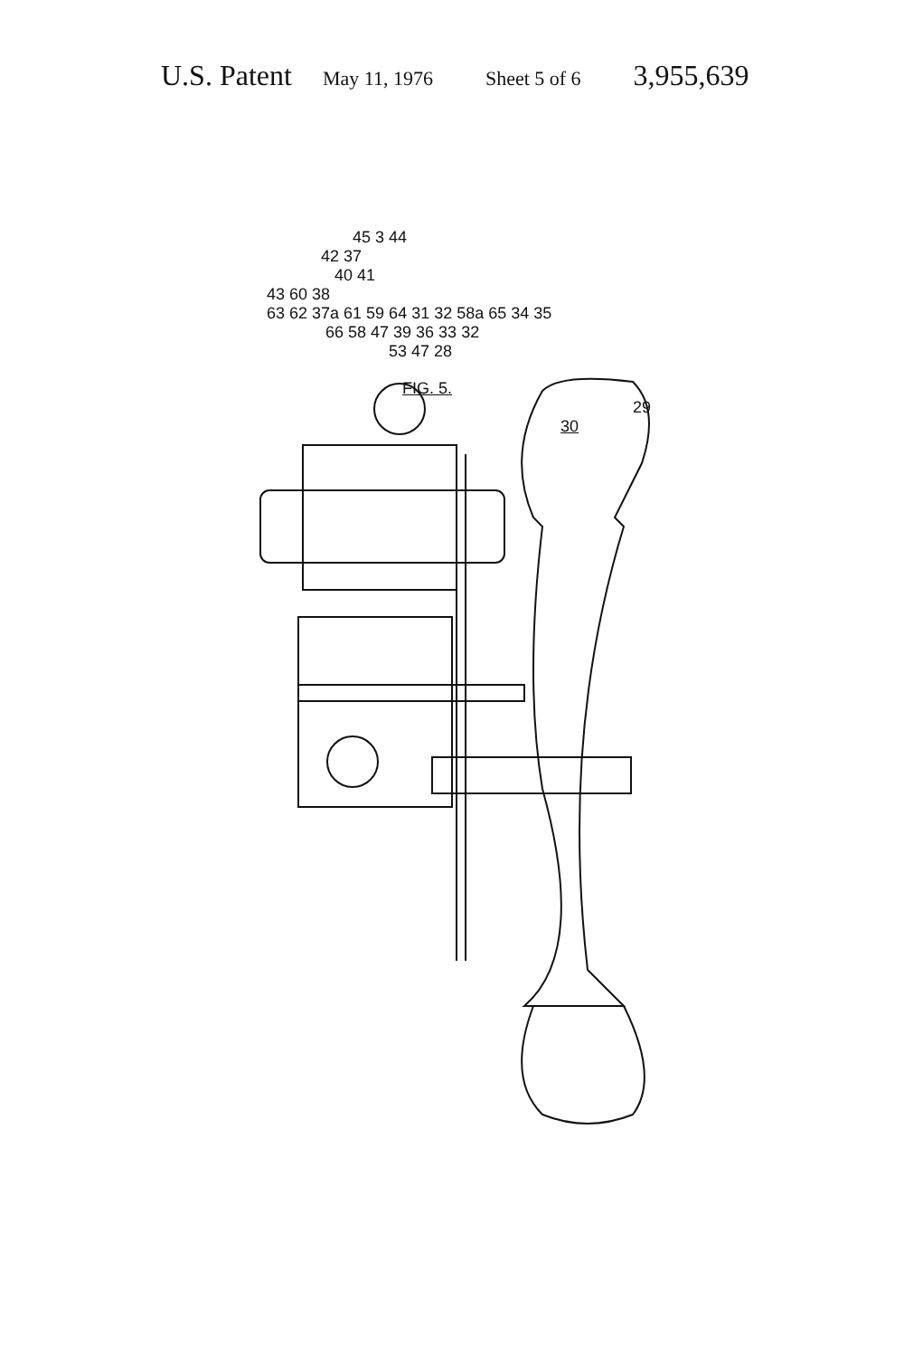U.S. Patent May 11, 1976 Sheet 5 of 6 3,955,639
45 3 44
42 37
40 41
43 60 38
63 62 37a 61 59 64 31 32 58a 65 34 35
66 58 47 39 36 33 32
53 47 28
FIG. 5.
29
30